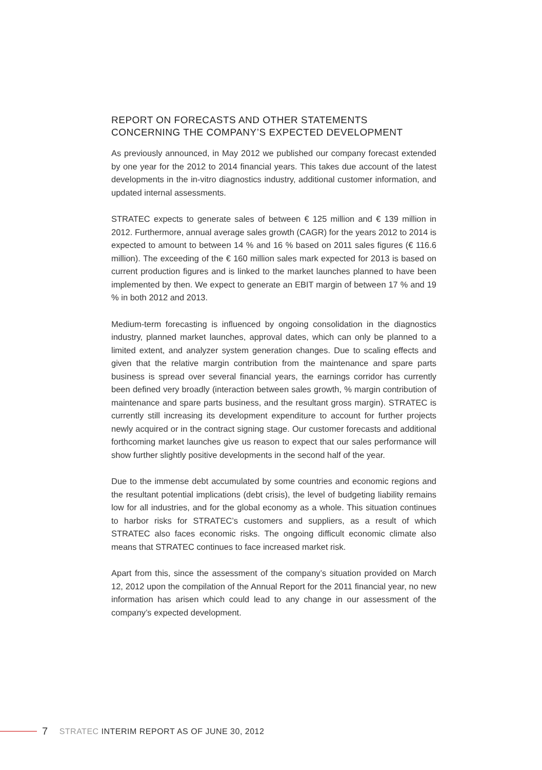REPORT ON FORECASTS AND OTHER STATEMENTS
CONCERNING THE COMPANY’S EXPECTED DEVELOPMENT
As previously announced, in May 2012 we published our company forecast extended by one year for the 2012 to 2014 financial years. This takes due account of the latest developments in the in-vitro diagnostics industry, additional customer information, and updated internal assessments.
STRATEC expects to generate sales of between € 125 million and € 139 million in 2012. Furthermore, annual average sales growth (CAGR) for the years 2012 to 2014 is expected to amount to between 14 % and 16 % based on 2011 sales figures (€ 116.6 million). The exceeding of the € 160 million sales mark expected for 2013 is based on current production figures and is linked to the market launches planned to have been implemented by then. We expect to generate an EBIT margin of between 17 % and 19 % in both 2012 and 2013.
Medium-term forecasting is influenced by ongoing consolidation in the diagnostics industry, planned market launches, approval dates, which can only be planned to a limited extent, and analyzer system generation changes. Due to scaling effects and given that the relative margin contribution from the maintenance and spare parts business is spread over several financial years, the earnings corridor has currently been defined very broadly (interaction between sales growth, % margin contribution of maintenance and spare parts business, and the resultant gross margin). STRATEC is currently still increasing its development expenditure to account for further projects newly acquired or in the contract signing stage. Our customer forecasts and additional forthcoming market launches give us reason to expect that our sales performance will show further slightly positive developments in the second half of the year.
Due to the immense debt accumulated by some countries and economic regions and the resultant potential implications (debt crisis), the level of budgeting liability remains low for all industries, and for the global economy as a whole. This situation continues to harbor risks for STRATEC’s customers and suppliers, as a result of which STRATEC also faces economic risks. The ongoing difficult economic climate also means that STRATEC continues to face increased market risk.
Apart from this, since the assessment of the company’s situation provided on March 12, 2012 upon the compilation of the Annual Report for the 2011 financial year, no new information has arisen which could lead to any change in our assessment of the company’s expected development.
7 STRATEC INTERIM REPORT AS OF JUNE 30, 2012